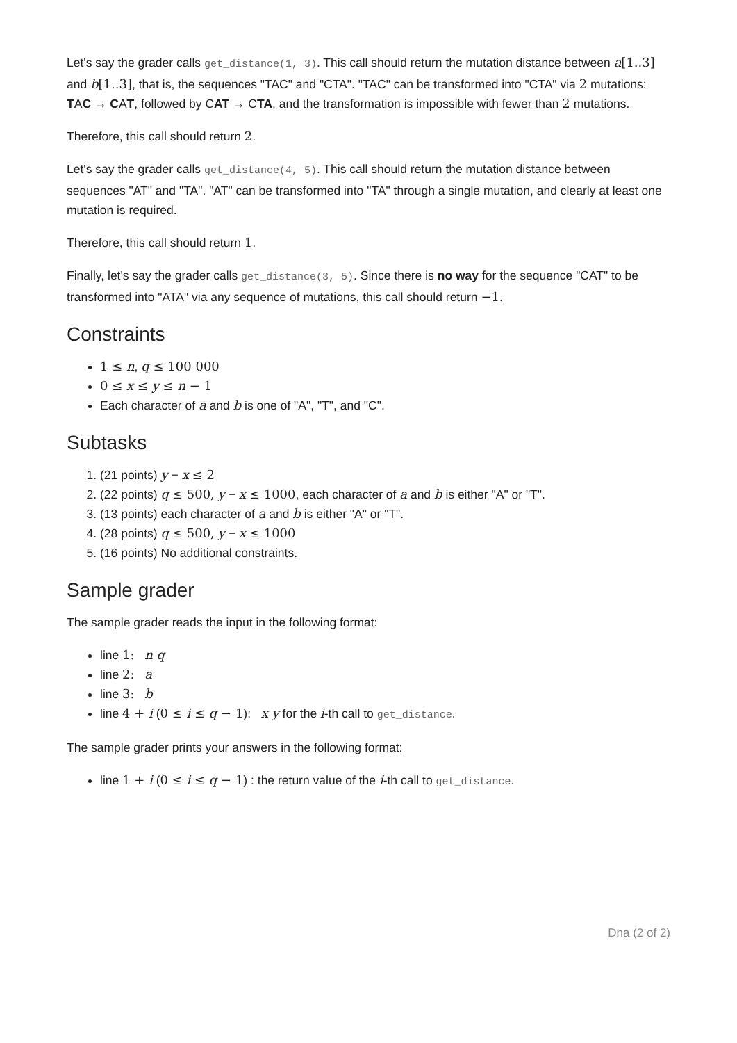Let's say the grader calls get_distance(1, 3). This call should return the mutation distance between a[1..3] and b[1..3], that is, the sequences "TAC" and "CTA". "TAC" can be transformed into "CTA" via 2 mutations: TAC → CAT, followed by CAT → CTA, and the transformation is impossible with fewer than 2 mutations.
Therefore, this call should return 2.
Let's say the grader calls get_distance(4, 5). This call should return the mutation distance between sequences "AT" and "TA". "AT" can be transformed into "TA" through a single mutation, and clearly at least one mutation is required.
Therefore, this call should return 1.
Finally, let's say the grader calls get_distance(3, 5). Since there is no way for the sequence "CAT" to be transformed into "ATA" via any sequence of mutations, this call should return −1.
Constraints
1 ≤ n, q ≤ 100 000
0 ≤ x ≤ y ≤ n − 1
Each character of a and b is one of "A", "T", and "C".
Subtasks
1. (21 points) y − x ≤ 2
2. (22 points) q ≤ 500, y − x ≤ 1000, each character of a and b is either "A" or "T".
3. (13 points) each character of a and b is either "A" or "T".
4. (28 points) q ≤ 500, y − x ≤ 1000
5. (16 points) No additional constraints.
Sample grader
The sample grader reads the input in the following format:
line 1: n q
line 2: a
line 3: b
line 4 + i (0 ≤ i ≤ q − 1): x y for the i-th call to get_distance.
The sample grader prints your answers in the following format:
line 1 + i (0 ≤ i ≤ q − 1) : the return value of the i-th call to get_distance.
Dna (2 of 2)